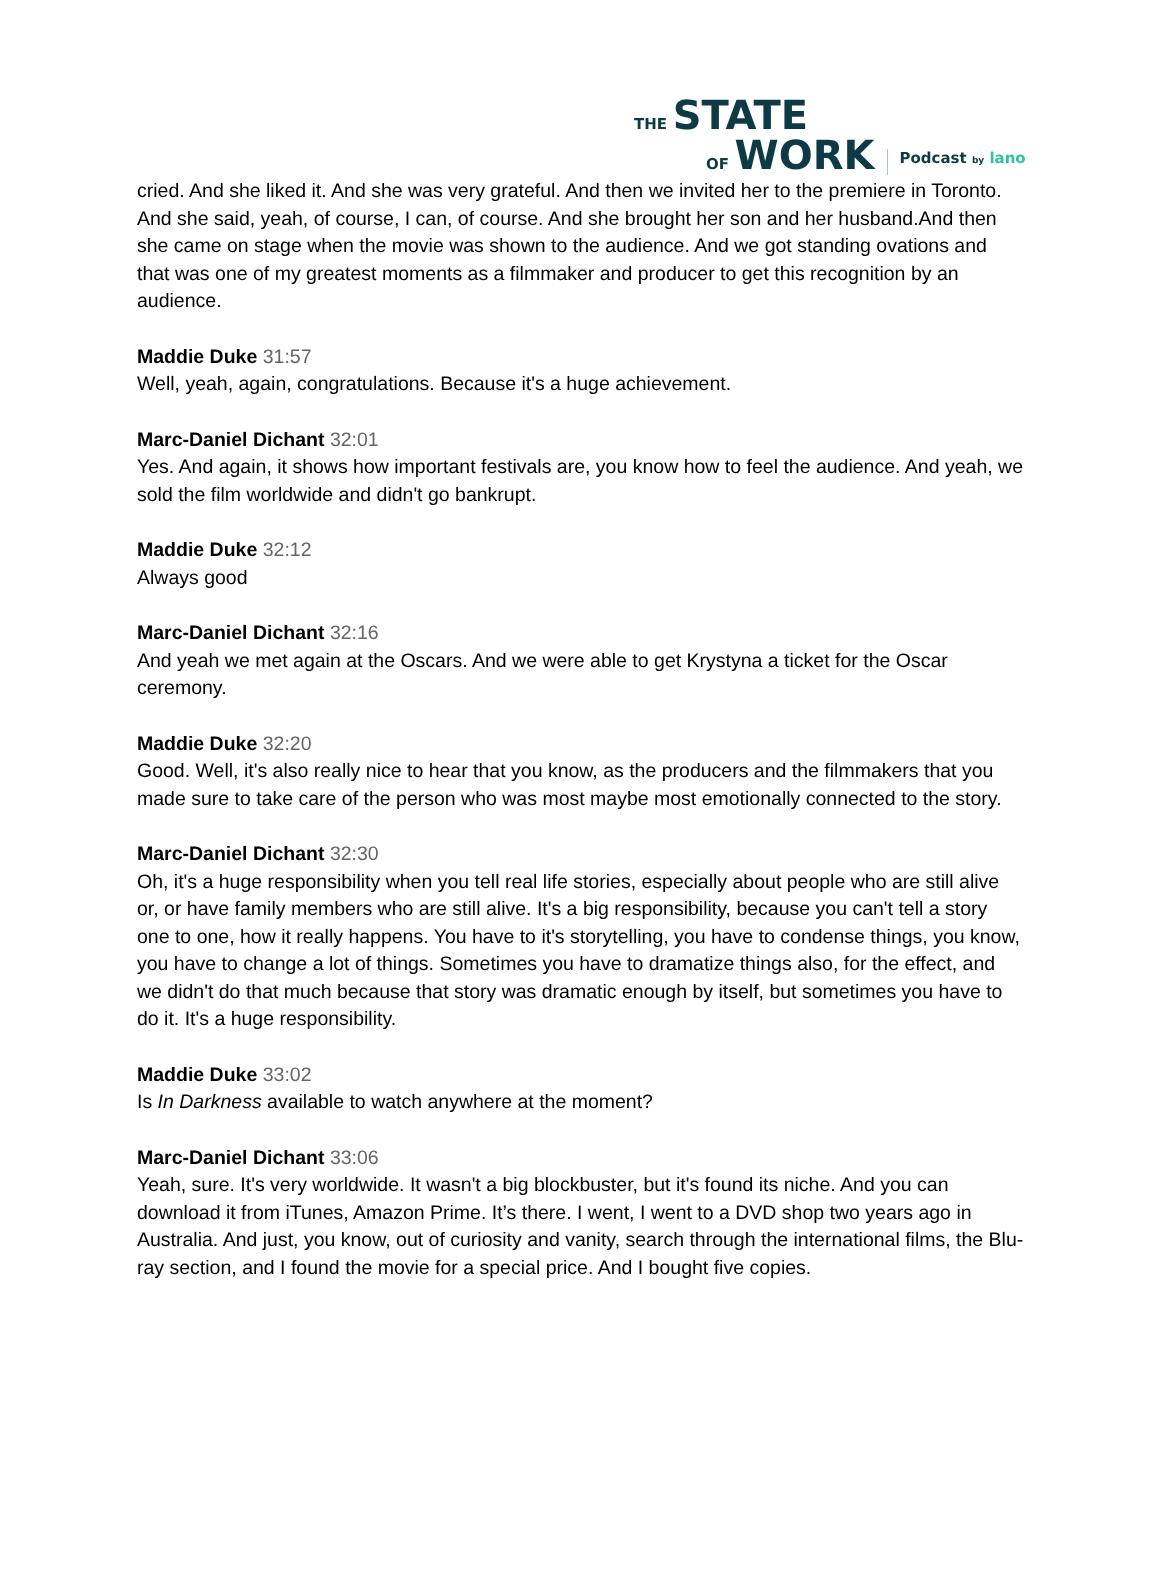THE STATE
OF WORK
Podcast by lano
cried. And she liked it. And she was very grateful. And then we invited her to the premiere in Toronto. And she said, yeah, of course, I can, of course. And she brought her son and her husband.And then she came on stage when the movie was shown to the audience. And we got standing ovations and that was one of my greatest moments as a filmmaker and producer to get this recognition by an audience.
Maddie Duke 31:57
Well, yeah, again, congratulations. Because it's a huge achievement.
Marc-Daniel Dichant 32:01
Yes. And again, it shows how important festivals are, you know how to feel the audience. And yeah, we sold the film worldwide and didn't go bankrupt.
Maddie Duke 32:12
Always good
Marc-Daniel Dichant 32:16
And yeah we met again at the Oscars. And we were able to get Krystyna a ticket for the Oscar ceremony.
Maddie Duke 32:20
Good. Well, it's also really nice to hear that you know, as the producers and the filmmakers that you made sure to take care of the person who was most maybe most emotionally connected to the story.
Marc-Daniel Dichant 32:30
Oh, it's a huge responsibility when you tell real life stories, especially about people who are still alive or, or have family members who are still alive. It's a big responsibility, because you can't tell a story one to one, how it really happens. You have to it's storytelling, you have to condense things, you know, you have to change a lot of things. Sometimes you have to dramatize things also, for the effect, and we didn't do that much because that story was dramatic enough by itself, but sometimes you have to do it. It's a huge responsibility.
Maddie Duke 33:02
Is In Darkness available to watch anywhere at the moment?
Marc-Daniel Dichant 33:06
Yeah, sure. It's very worldwide. It wasn't a big blockbuster, but it's found its niche. And you can download it from iTunes, Amazon Prime. It’s there. I went, I went to a DVD shop two years ago in Australia. And just, you know, out of curiosity and vanity, search through the international films, the Blu-ray section, and I found the movie for a special price. And I bought five copies.